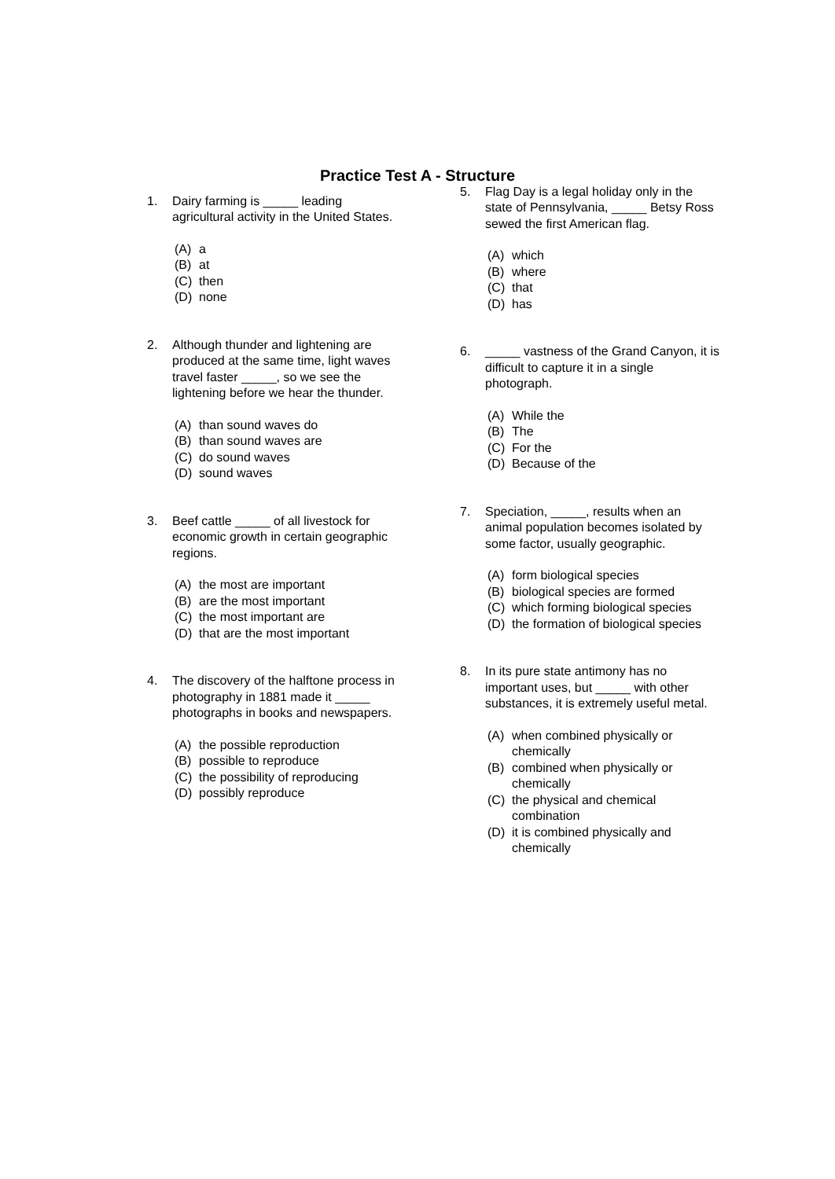Practice Test A - Structure
1. Dairy farming is _____ leading agricultural activity in the United States.
(A) a
(B) at
(C) then
(D) none
2. Although thunder and lightening are produced at the same time, light waves travel faster _____, so we see the lightening before we hear the thunder.
(A) than sound waves do
(B) than sound waves are
(C) do sound waves
(D) sound waves
3. Beef cattle _____ of all livestock for economic growth in certain geographic regions.
(A) the most are important
(B) are the most important
(C) the most important are
(D) that are the most important
4. The discovery of the halftone process in photography in 1881 made it _____ photographs in books and newspapers.
(A) the possible reproduction
(B) possible to reproduce
(C) the possibility of reproducing
(D) possibly reproduce
5. Flag Day is a legal holiday only in the state of Pennsylvania, _____ Betsy Ross sewed the first American flag.
(A) which
(B) where
(C) that
(D) has
6. _____ vastness of the Grand Canyon, it is difficult to capture it in a single photograph.
(A) While the
(B) The
(C) For the
(D) Because of the
7. Speciation, _____, results when an animal population becomes isolated by some factor, usually geographic.
(A) form biological species
(B) biological species are formed
(C) which forming biological species
(D) the formation of biological species
8. In its pure state antimony has no important uses, but _____ with other substances, it is extremely useful metal.
(A) when combined physically or chemically
(B) combined when physically or chemically
(C) the physical and chemical combination
(D) it is combined physically and chemically